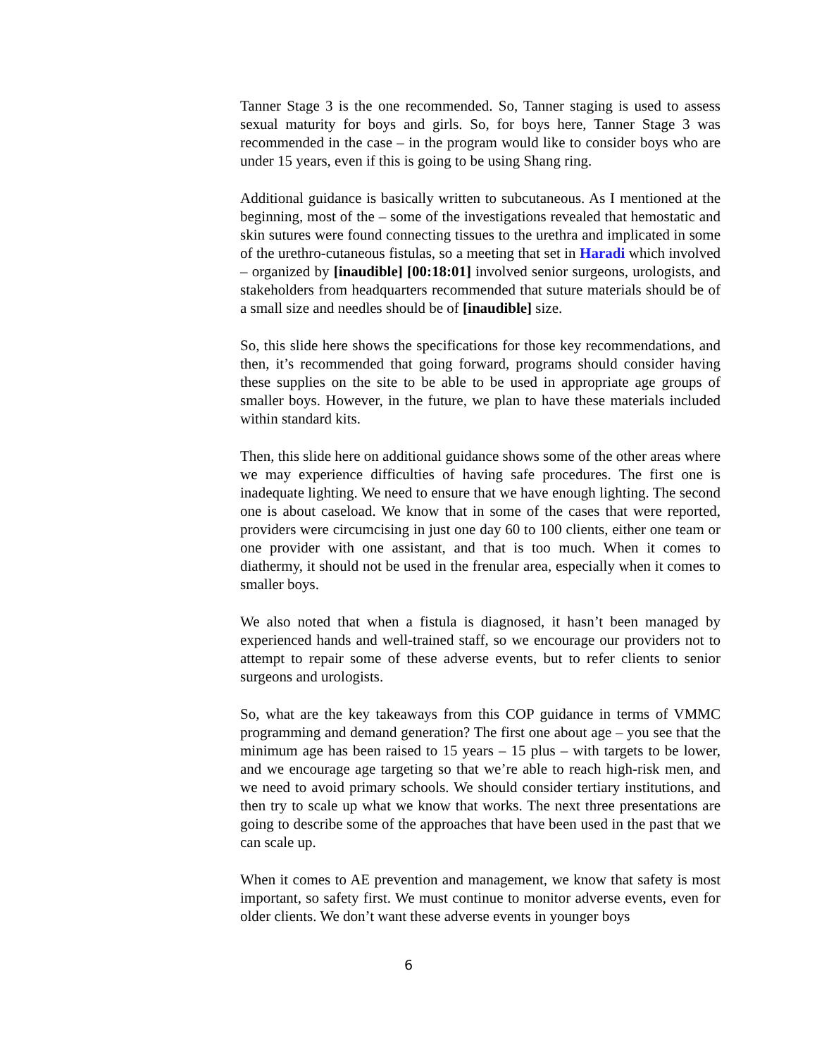Tanner Stage 3 is the one recommended. So, Tanner staging is used to assess sexual maturity for boys and girls. So, for boys here, Tanner Stage 3 was recommended in the case – in the program would like to consider boys who are under 15 years, even if this is going to be using Shang ring.
Additional guidance is basically written to subcutaneous. As I mentioned at the beginning, most of the – some of the investigations revealed that hemostatic and skin sutures were found connecting tissues to the urethra and implicated in some of the urethro-cutaneous fistulas, so a meeting that set in Haradi which involved – organized by [inaudible] [00:18:01] involved senior surgeons, urologists, and stakeholders from headquarters recommended that suture materials should be of a small size and needles should be of [inaudible] size.
So, this slide here shows the specifications for those key recommendations, and then, it’s recommended that going forward, programs should consider having these supplies on the site to be able to be used in appropriate age groups of smaller boys. However, in the future, we plan to have these materials included within standard kits.
Then, this slide here on additional guidance shows some of the other areas where we may experience difficulties of having safe procedures. The first one is inadequate lighting. We need to ensure that we have enough lighting. The second one is about caseload. We know that in some of the cases that were reported, providers were circumcising in just one day 60 to 100 clients, either one team or one provider with one assistant, and that is too much. When it comes to diathermy, it should not be used in the frenular area, especially when it comes to smaller boys.
We also noted that when a fistula is diagnosed, it hasn’t been managed by experienced hands and well-trained staff, so we encourage our providers not to attempt to repair some of these adverse events, but to refer clients to senior surgeons and urologists.
So, what are the key takeaways from this COP guidance in terms of VMMC programming and demand generation? The first one about age – you see that the minimum age has been raised to 15 years – 15 plus – with targets to be lower, and we encourage age targeting so that we’re able to reach high-risk men, and we need to avoid primary schools. We should consider tertiary institutions, and then try to scale up what we know that works. The next three presentations are going to describe some of the approaches that have been used in the past that we can scale up.
When it comes to AE prevention and management, we know that safety is most important, so safety first. We must continue to monitor adverse events, even for older clients. We don’t want these adverse events in younger boys
6